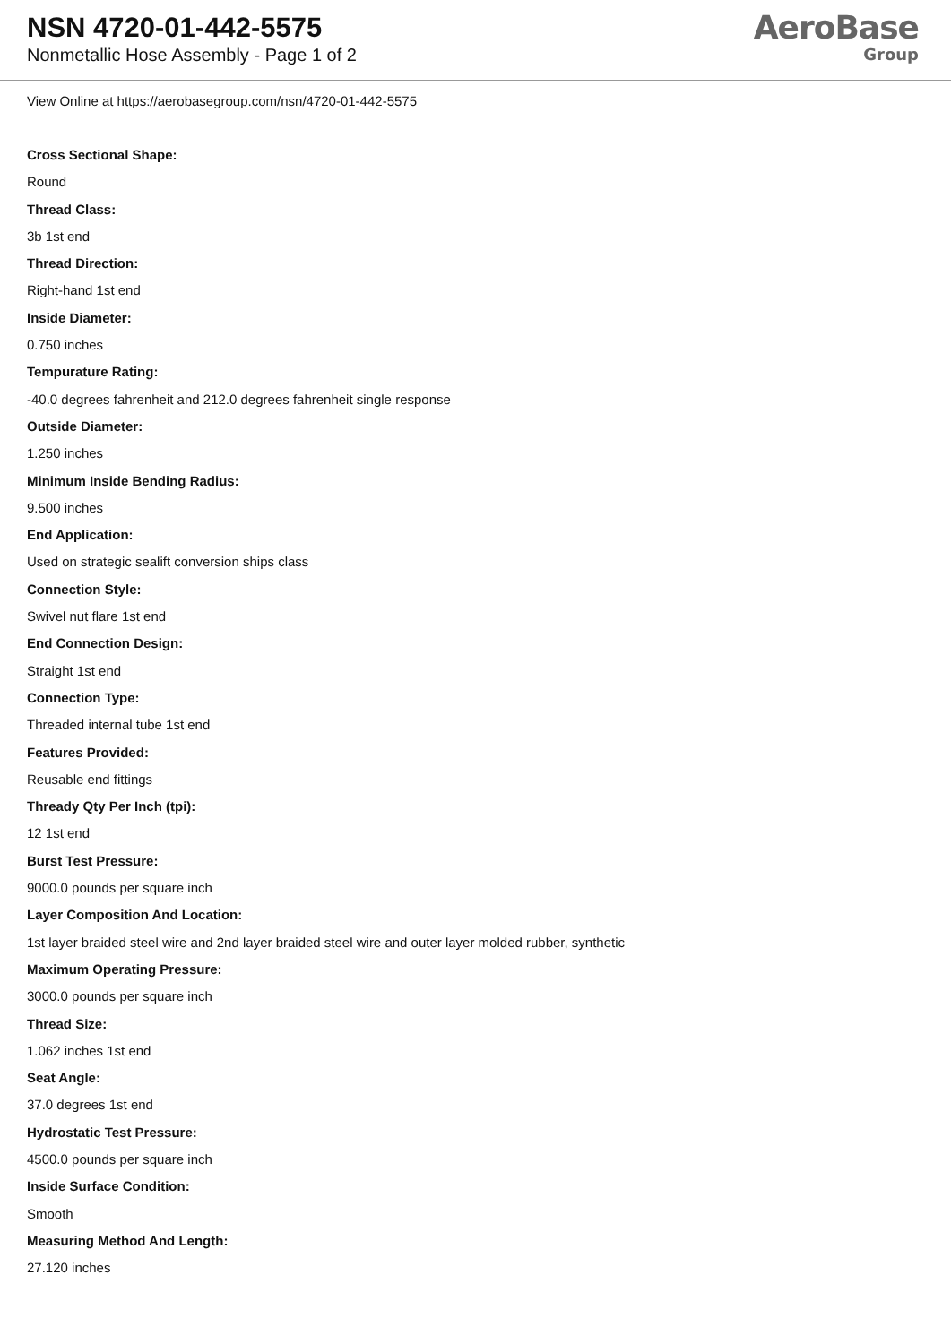NSN 4720-01-442-5575
Nonmetallic Hose Assembly - Page 1 of 2
AeroBase
Group
View Online at https://aerobasegroup.com/nsn/4720-01-442-5575
Cross Sectional Shape:
Round
Thread Class:
3b 1st end
Thread Direction:
Right-hand 1st end
Inside Diameter:
0.750 inches
Tempurature Rating:
-40.0 degrees fahrenheit and 212.0 degrees fahrenheit single response
Outside Diameter:
1.250 inches
Minimum Inside Bending Radius:
9.500 inches
End Application:
Used on strategic sealift conversion ships class
Connection Style:
Swivel nut flare 1st end
End Connection Design:
Straight 1st end
Connection Type:
Threaded internal tube 1st end
Features Provided:
Reusable end fittings
Thready Qty Per Inch (tpi):
12 1st end
Burst Test Pressure:
9000.0 pounds per square inch
Layer Composition And Location:
1st layer braided steel wire and 2nd layer braided steel wire and outer layer molded rubber, synthetic
Maximum Operating Pressure:
3000.0 pounds per square inch
Thread Size:
1.062 inches 1st end
Seat Angle:
37.0 degrees 1st end
Hydrostatic Test Pressure:
4500.0 pounds per square inch
Inside Surface Condition:
Smooth
Measuring Method And Length:
27.120 inches